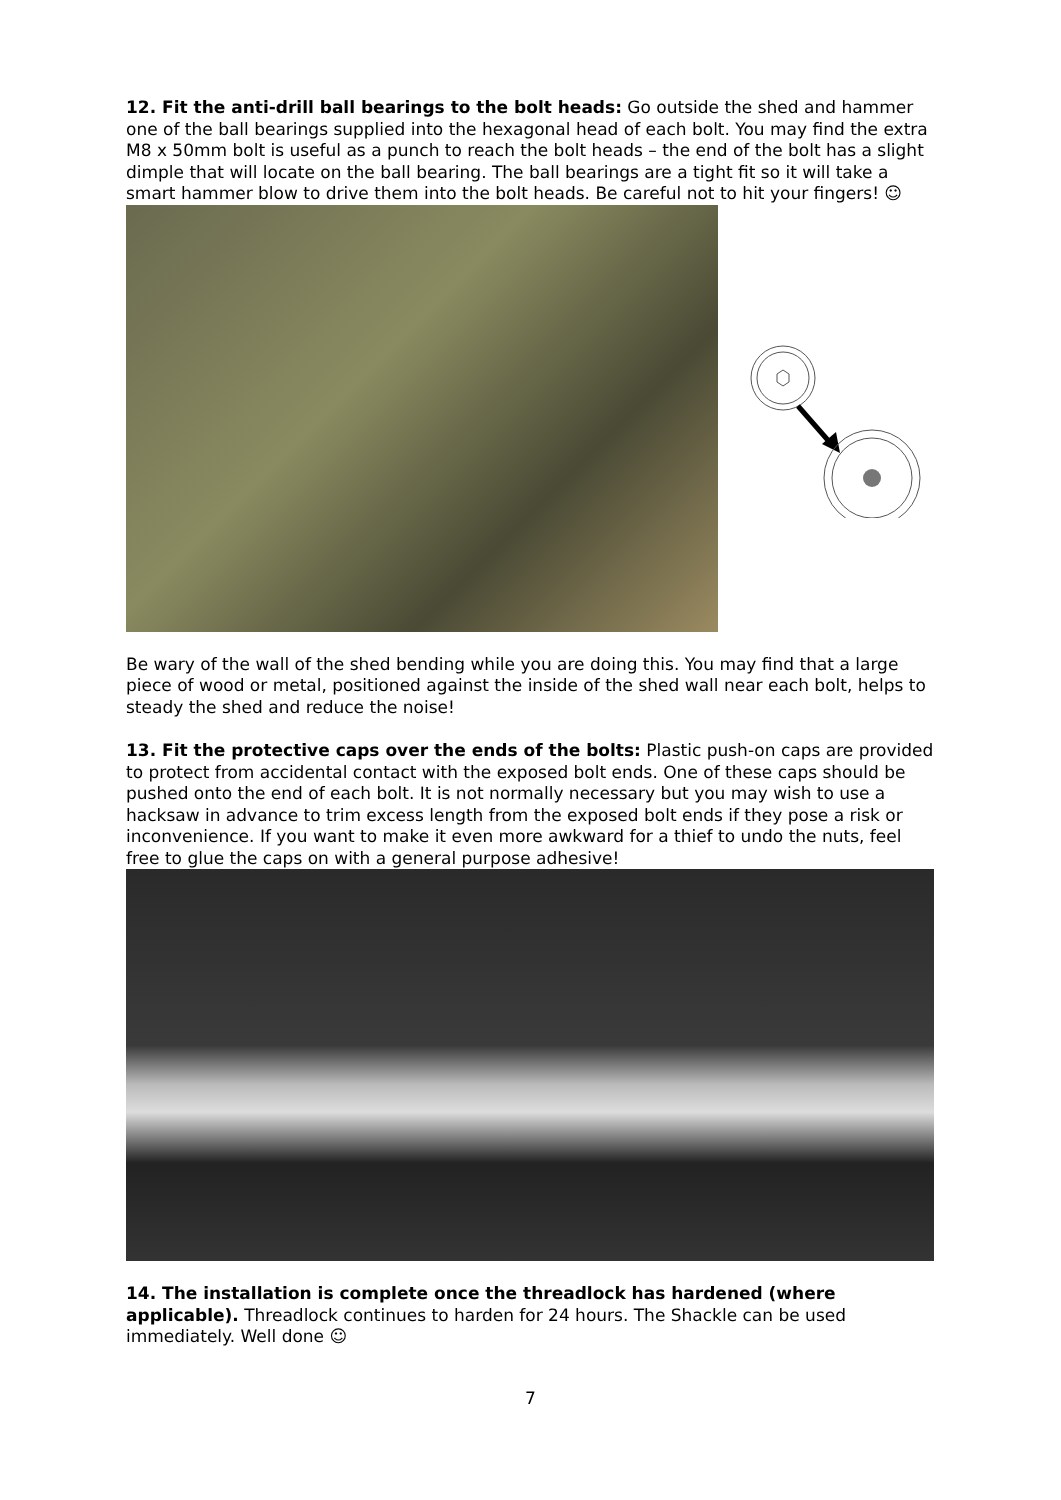12. Fit the anti-drill ball bearings to the bolt heads: Go outside the shed and hammer one of the ball bearings supplied into the hexagonal head of each bolt. You may find the extra M8 x 50mm bolt is useful as a punch to reach the bolt heads – the end of the bolt has a slight dimple that will locate on the ball bearing. The ball bearings are a tight fit so it will take a smart hammer blow to drive them into the bolt heads. Be careful not to hit your fingers! ☺
Be wary of the wall of the shed bending while you are doing this. You may find that a large piece of wood or metal, positioned against the inside of the shed wall near each bolt, helps to steady the shed and reduce the noise!
13. Fit the protective caps over the ends of the bolts: Plastic push-on caps are provided to protect from accidental contact with the exposed bolt ends. One of these caps should be pushed onto the end of each bolt. It is not normally necessary but you may wish to use a hacksaw in advance to trim excess length from the exposed bolt ends if they pose a risk or inconvenience. If you want to make it even more awkward for a thief to undo the nuts, feel free to glue the caps on with a general purpose adhesive!
14. The installation is complete once the threadlock has hardened (where applicable). Threadlock continues to harden for 24 hours. The Shackle can be used immediately. Well done ☺
7